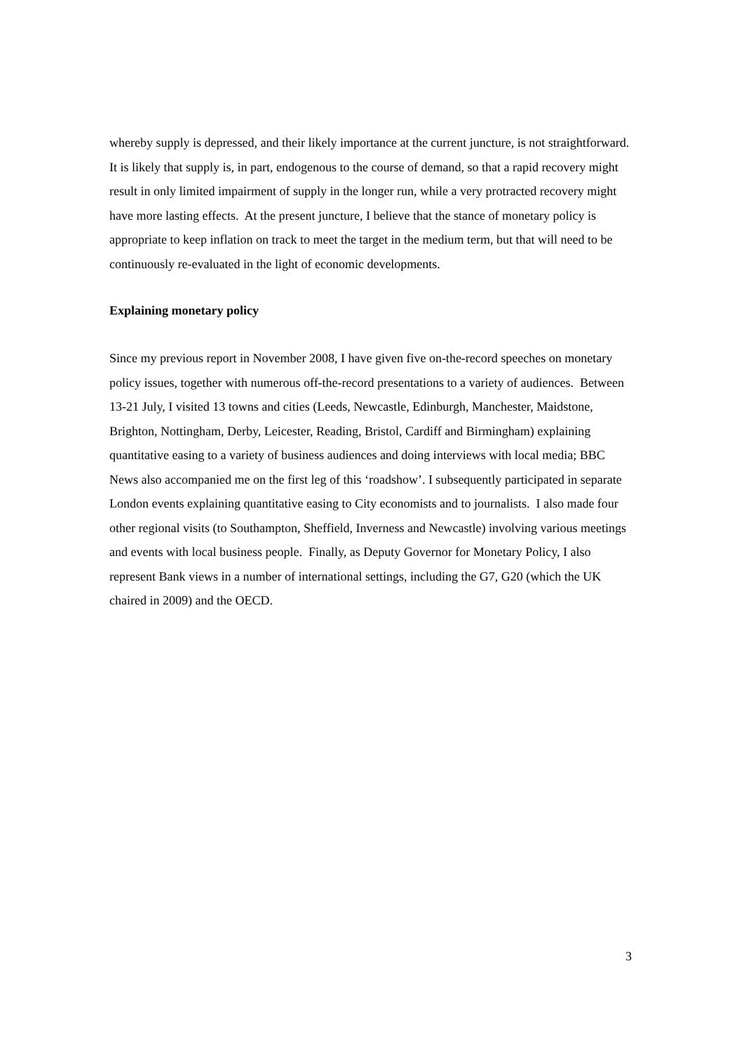whereby supply is depressed, and their likely importance at the current juncture, is not straightforward. It is likely that supply is, in part, endogenous to the course of demand, so that a rapid recovery might result in only limited impairment of supply in the longer run, while a very protracted recovery might have more lasting effects. At the present juncture, I believe that the stance of monetary policy is appropriate to keep inflation on track to meet the target in the medium term, but that will need to be continuously re-evaluated in the light of economic developments.
Explaining monetary policy
Since my previous report in November 2008, I have given five on-the-record speeches on monetary policy issues, together with numerous off-the-record presentations to a variety of audiences. Between 13-21 July, I visited 13 towns and cities (Leeds, Newcastle, Edinburgh, Manchester, Maidstone, Brighton, Nottingham, Derby, Leicester, Reading, Bristol, Cardiff and Birmingham) explaining quantitative easing to a variety of business audiences and doing interviews with local media; BBC News also accompanied me on the first leg of this ‘roadshow’. I subsequently participated in separate London events explaining quantitative easing to City economists and to journalists. I also made four other regional visits (to Southampton, Sheffield, Inverness and Newcastle) involving various meetings and events with local business people. Finally, as Deputy Governor for Monetary Policy, I also represent Bank views in a number of international settings, including the G7, G20 (which the UK chaired in 2009) and the OECD.
3